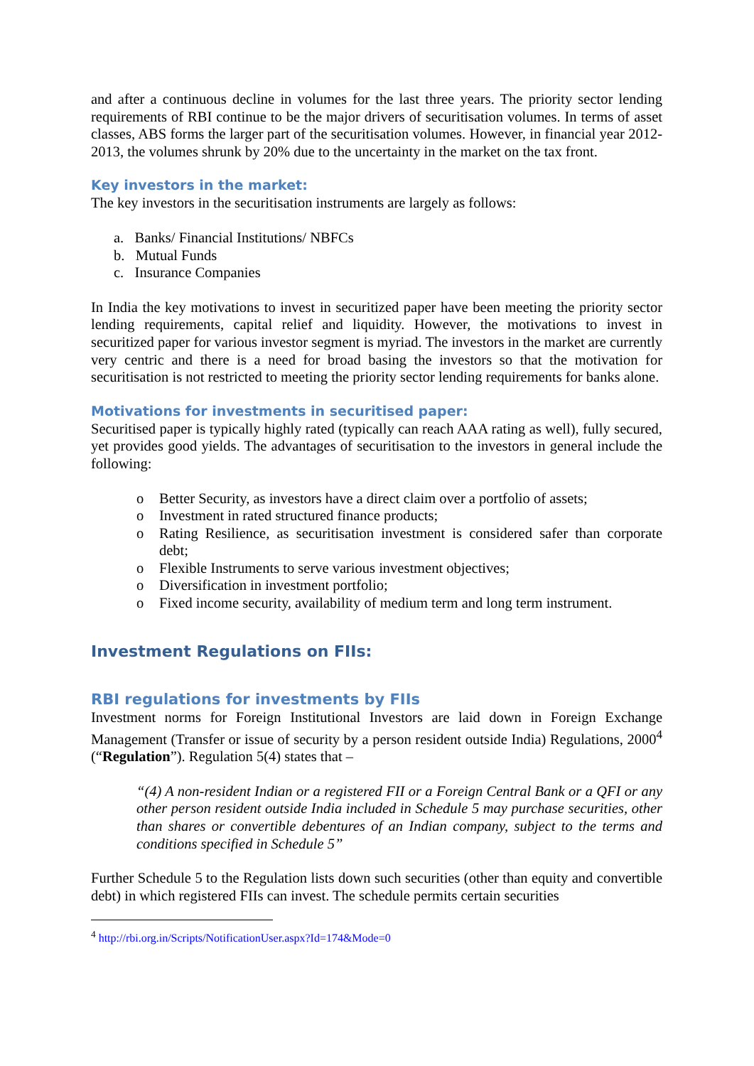and after a continuous decline in volumes for the last three years. The priority sector lending requirements of RBI continue to be the major drivers of securitisation volumes. In terms of asset classes, ABS forms the larger part of the securitisation volumes. However, in financial year 2012-2013, the volumes shrunk by 20% due to the uncertainty in the market on the tax front.
Key investors in the market:
The key investors in the securitisation instruments are largely as follows:
a. Banks/ Financial Institutions/ NBFCs
b. Mutual Funds
c. Insurance Companies
In India the key motivations to invest in securitized paper have been meeting the priority sector lending requirements, capital relief and liquidity. However, the motivations to invest in securitized paper for various investor segment is myriad. The investors in the market are currently very centric and there is a need for broad basing the investors so that the motivation for securitisation is not restricted to meeting the priority sector lending requirements for banks alone.
Motivations for investments in securitised paper:
Securitised paper is typically highly rated (typically can reach AAA rating as well), fully secured, yet provides good yields. The advantages of securitisation to the investors in general include the following:
o Better Security, as investors have a direct claim over a portfolio of assets;
o Investment in rated structured finance products;
o Rating Resilience, as securitisation investment is considered safer than corporate debt;
o Flexible Instruments to serve various investment objectives;
o Diversification in investment portfolio;
o Fixed income security, availability of medium term and long term instrument.
Investment Regulations on FIIs:
RBI regulations for investments by FIIs
Investment norms for Foreign Institutional Investors are laid down in Foreign Exchange Management (Transfer or issue of security by a person resident outside India) Regulations, 2000<sup>4</sup> (“Regulation”). Regulation 5(4) states that –
“(4) A non-resident Indian or a registered FII or a Foreign Central Bank or a QFI or any other person resident outside India included in Schedule 5 may purchase securities, other than shares or convertible debentures of an Indian company, subject to the terms and conditions specified in Schedule 5”
Further Schedule 5 to the Regulation lists down such securities (other than equity and convertible debt) in which registered FIIs can invest. The schedule permits certain securities
<sup>4</sup> http://rbi.org.in/Scripts/NotificationUser.aspx?Id=174&Mode=0